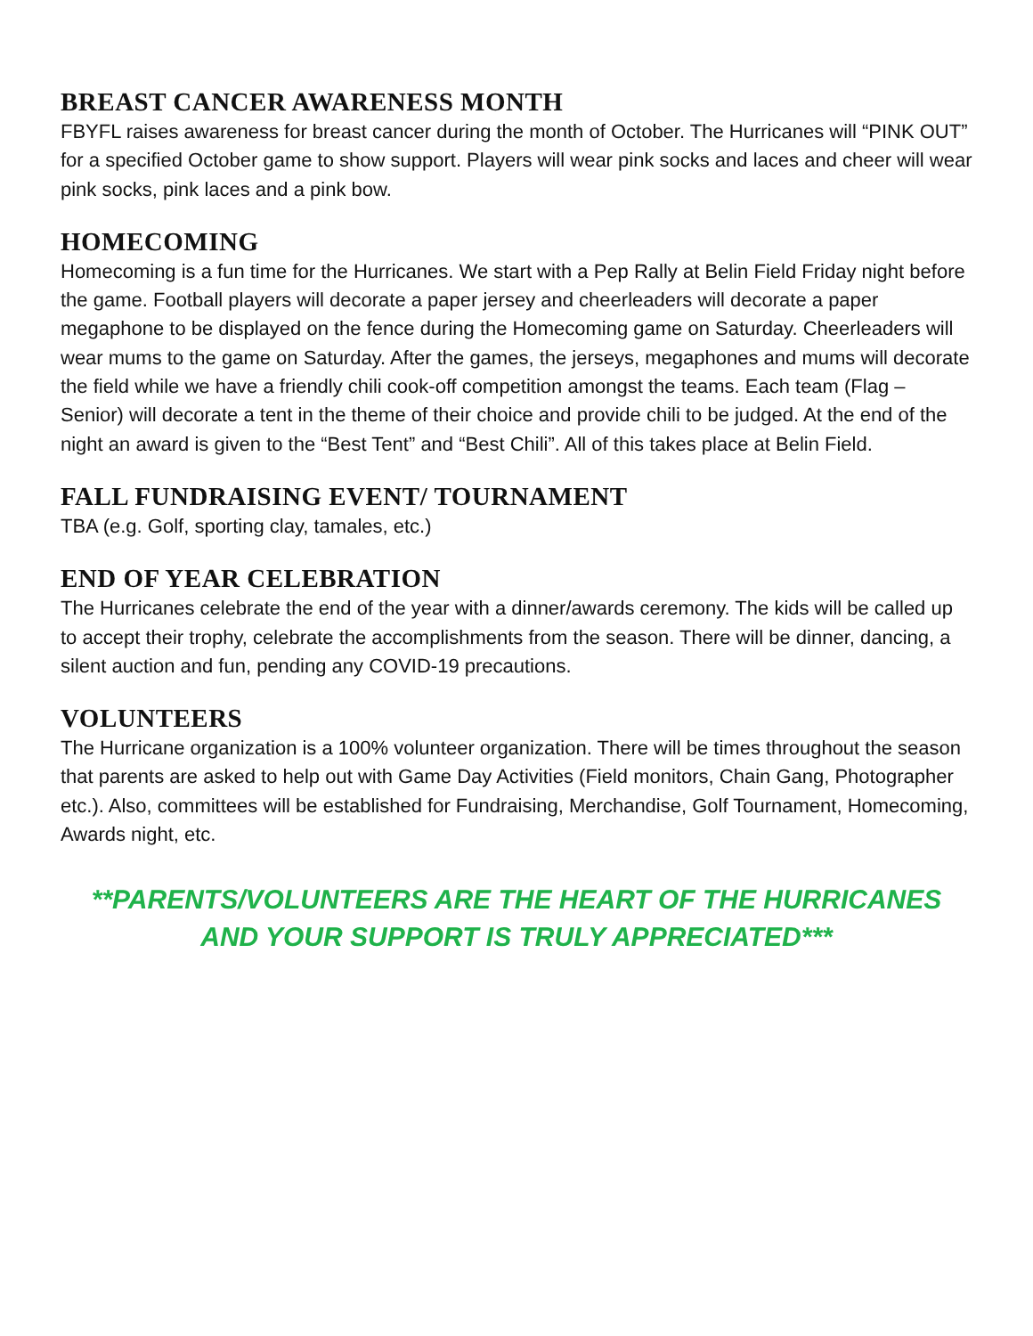BREAST CANCER AWARENESS MONTH
FBYFL raises awareness for breast cancer during the month of October. The Hurricanes will “PINK OUT” for a specified October game to show support. Players will wear pink socks and laces and cheer will wear pink socks, pink laces and a pink bow.
HOMECOMING
Homecoming is a fun time for the Hurricanes. We start with a Pep Rally at Belin Field Friday night before the game. Football players will decorate a paper jersey and cheerleaders will decorate a paper megaphone to be displayed on the fence during the Homecoming game on Saturday. Cheerleaders will wear mums to the game on Saturday. After the games, the jerseys, megaphones and mums will decorate the field while we have a friendly chili cook-off competition amongst the teams. Each team (Flag – Senior) will decorate a tent in the theme of their choice and provide chili to be judged. At the end of the night an award is given to the “Best Tent” and “Best Chili”. All of this takes place at Belin Field.
FALL FUNDRAISING EVENT/ TOURNAMENT
TBA (e.g. Golf, sporting clay, tamales, etc.)
END OF YEAR CELEBRATION
The Hurricanes celebrate the end of the year with a dinner/awards ceremony. The kids will be called up to accept their trophy, celebrate the accomplishments from the season. There will be dinner, dancing, a silent auction and fun, pending any COVID-19 precautions.
VOLUNTEERS
The Hurricane organization is a 100% volunteer organization. There will be times throughout the season that parents are asked to help out with Game Day Activities (Field monitors, Chain Gang, Photographer etc.). Also, committees will be established for Fundraising, Merchandise, Golf Tournament, Homecoming, Awards night, etc.
**PARENTS/VOLUNTEERS ARE THE HEART OF THE HURRICANES AND YOUR SUPPORT IS TRULY APPRECIATED***